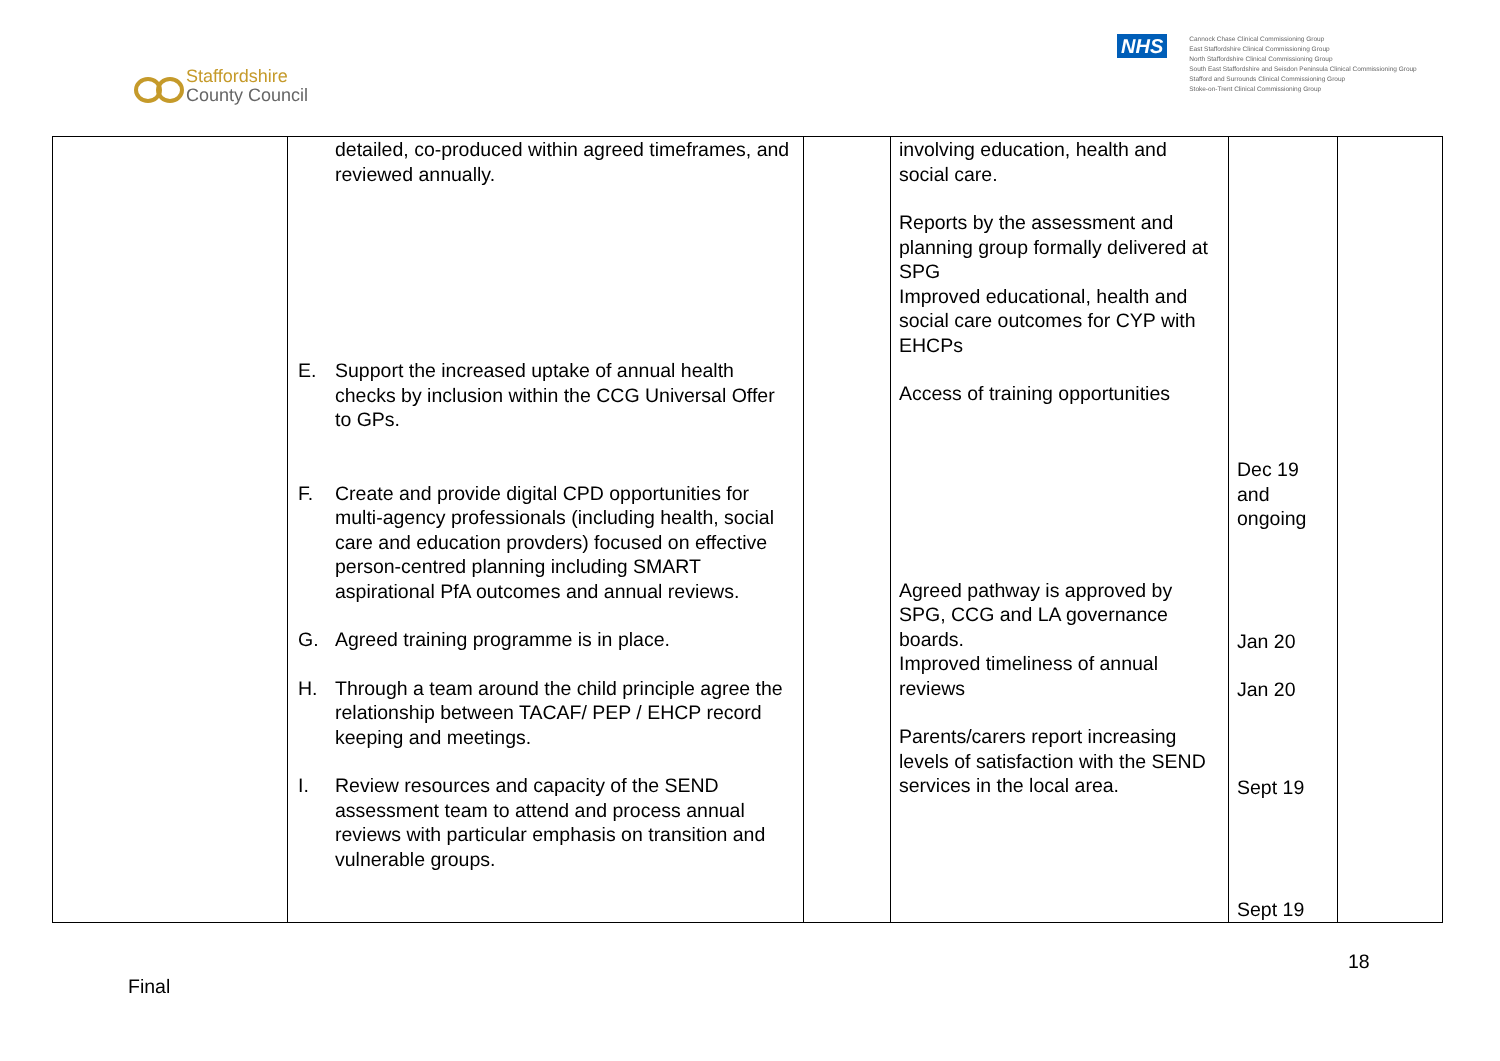Staffordshire
County Council
NHS
Cannock Chase Clinical Commissioning Group
East Staffordshire Clinical Commissioning Group
North Staffordshire Clinical Commissioning Group
South East Staffordshire and Seisdon Peninsula Clinical Commissioning Group
Stafford and Surrounds Clinical Commissioning Group
Stoke-on-Trent Clinical Commissioning Group
| | detailed, co-produced within agreed timeframes, and reviewed annually. E. Support the increased uptake of annual health checks by inclusion within the CCG Universal Offer to GPs. F. Create and provide digital CPD opportunities for multi-agency professionals (including health, social care and education provders) focused on effective person-centred planning including SMART aspirational PfA outcomes and annual reviews. G. Agreed training programme is in place. H. Through a team around the child principle agree the relationship between TACAF/ PEP / EHCP record keeping and meetings. I. Review resources and capacity of the SEND assessment team to attend and process annual reviews with particular emphasis on transition and vulnerable groups. | | involving education, health and social care. Reports by the assessment and planning group formally delivered at SPG Improved educational, health and social care outcomes for CYP with EHCPs Access of training opportunities Agreed pathway is approved by SPG, CCG and LA governance boards. Improved timeliness of annual reviews Parents/carers report increasing levels of satisfaction with the SEND services in the local area. | Dec 19 and ongoing Jan 20 Jan 20 Sept 19 Sept 19 | |
18
Final